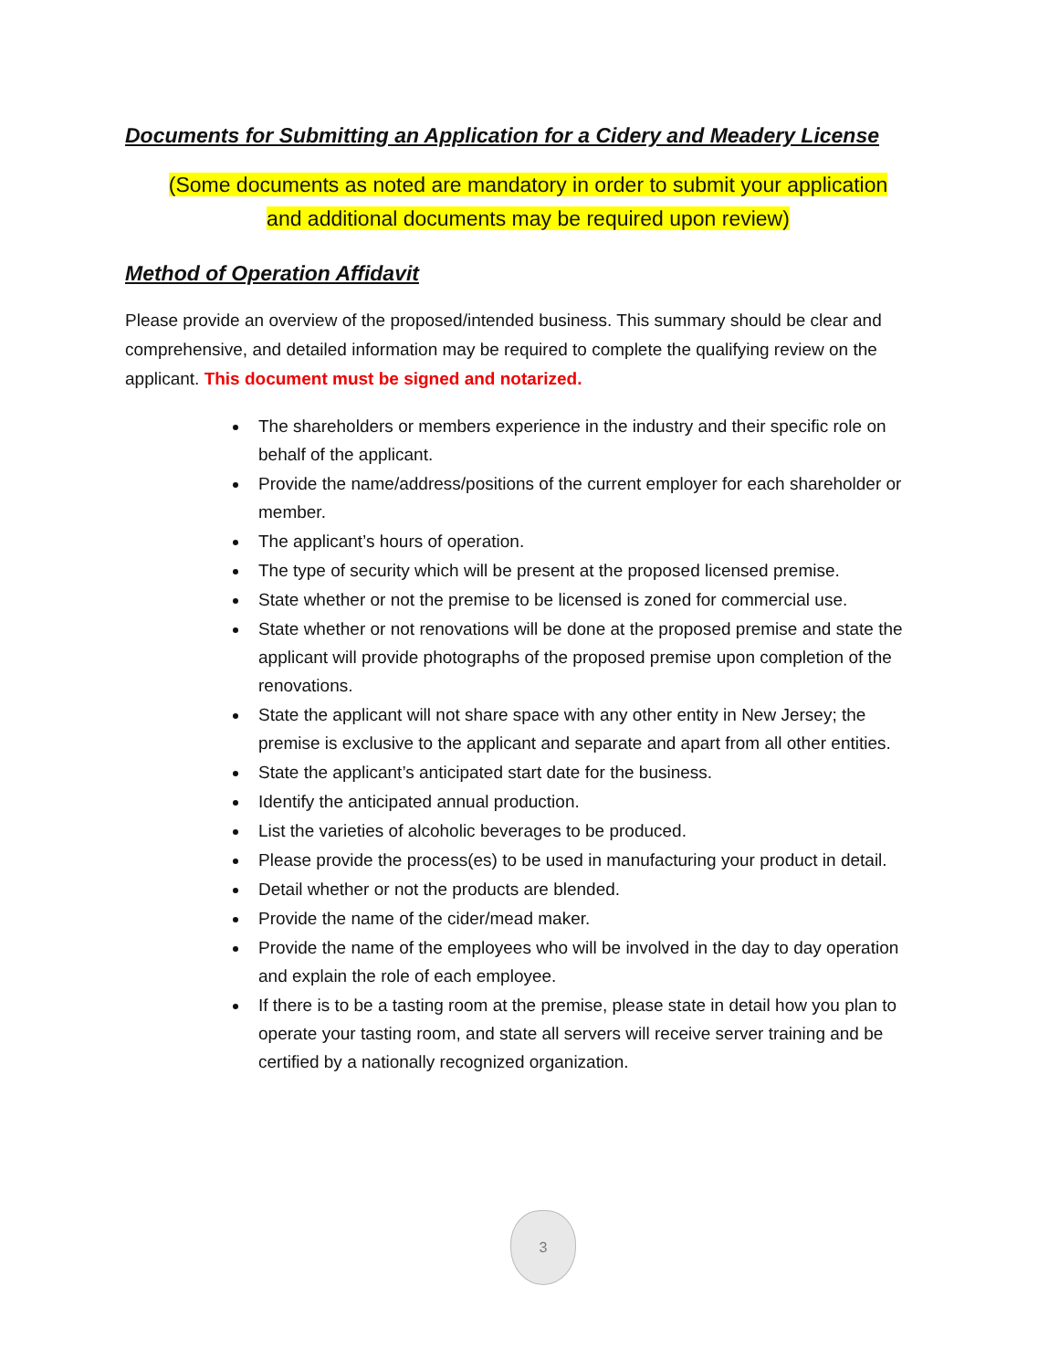Documents for Submitting an Application for a Cidery and Meadery License
(Some documents as noted are mandatory in order to submit your application
and additional documents may be required upon review)
Method of Operation Affidavit
Please provide an overview of the proposed/intended business. This summary should be clear and comprehensive, and detailed information may be required to complete the qualifying review on the applicant. This document must be signed and notarized.
The shareholders or members experience in the industry and their specific role on behalf of the applicant.
Provide the name/address/positions of the current employer for each shareholder or member.
The applicant’s hours of operation.
The type of security which will be present at the proposed licensed premise.
State whether or not the premise to be licensed is zoned for commercial use.
State whether or not renovations will be done at the proposed premise and state the applicant will provide photographs of the proposed premise upon completion of the renovations.
State the applicant will not share space with any other entity in New Jersey; the premise is exclusive to the applicant and separate and apart from all other entities.
State the applicant’s anticipated start date for the business.
Identify the anticipated annual production.
List the varieties of alcoholic beverages to be produced.
Please provide the process(es) to be used in manufacturing your product in detail.
Detail whether or not the products are blended.
Provide the name of the cider/mead maker.
Provide the name of the employees who will be involved in the day to day operation and explain the role of each employee.
If there is to be a tasting room at the premise, please state in detail how you plan to operate your tasting room, and state all servers will receive server training and be certified by a nationally recognized organization.
3